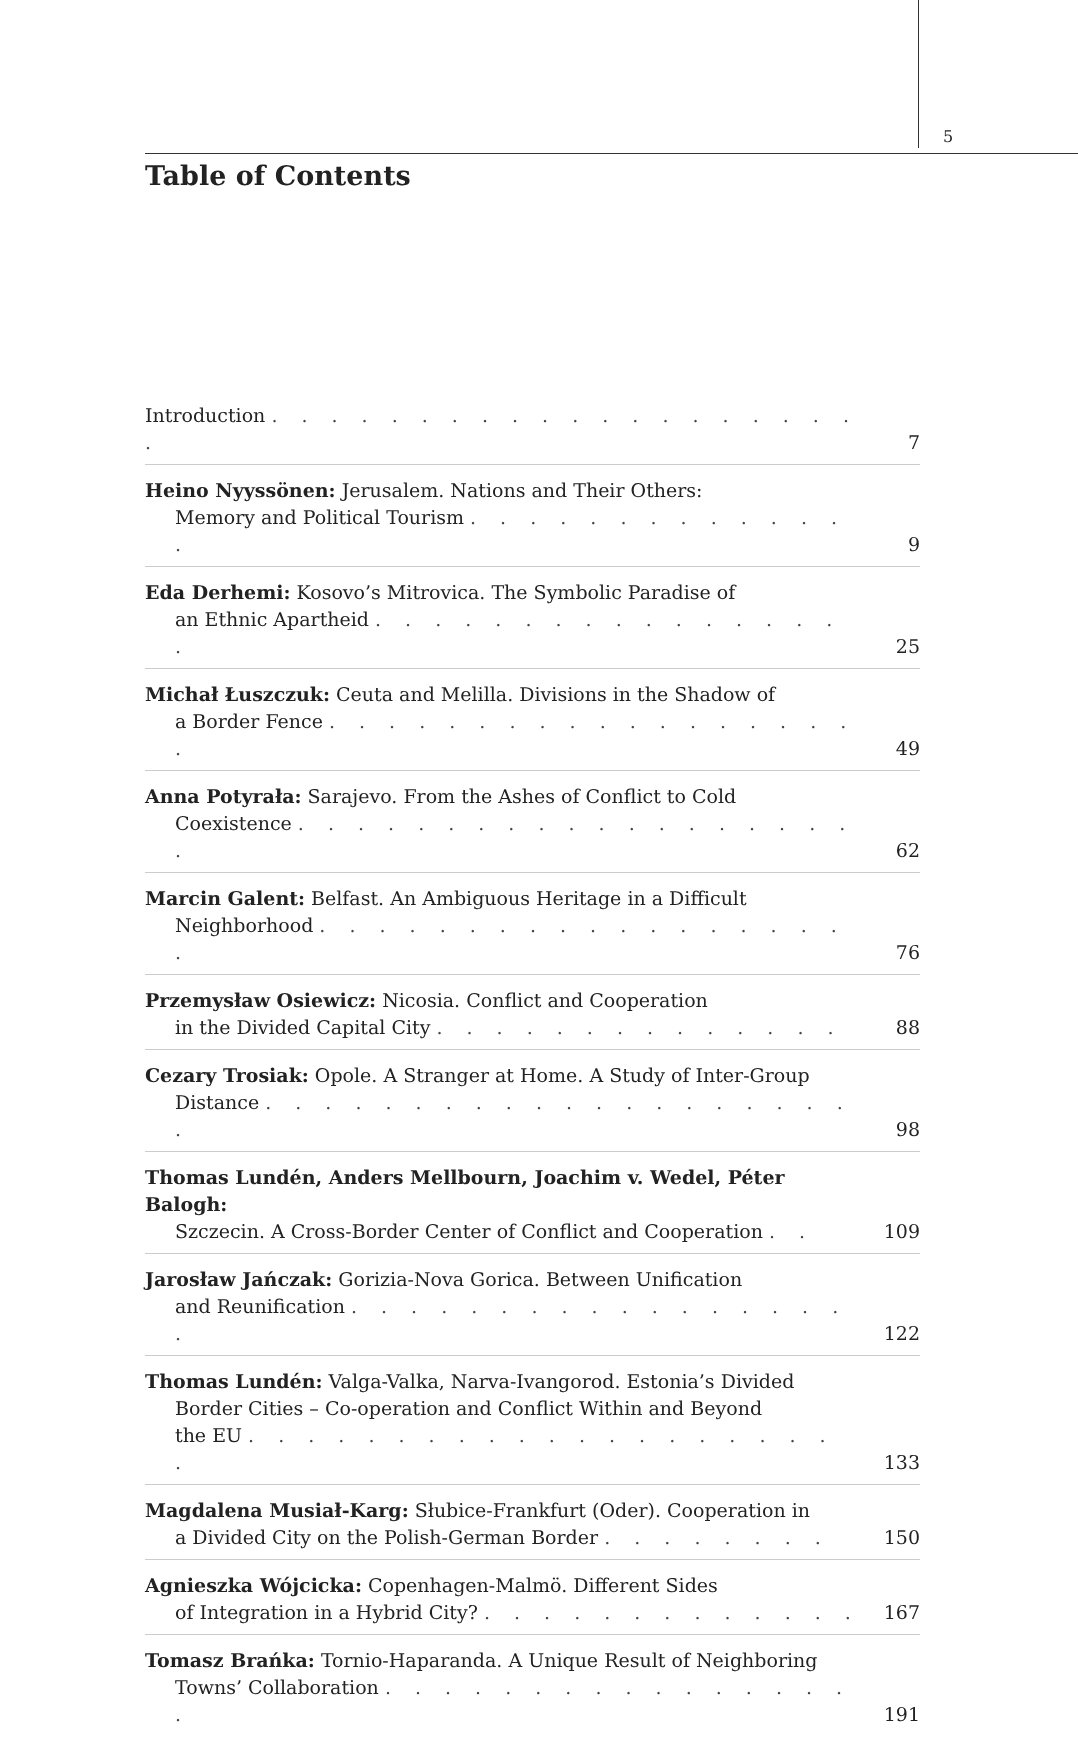5
Table of Contents
Introduction . . . . . . . . . . . . . . . . . . . . .
7
Heino Nyyssönen: Jerusalem. Nations and Their Others:
Memory and Political Tourism . . . . . . . . . . . . . .
9
Eda Derhemi: Kosovo’s Mitrovica. The Symbolic Paradise of
an Ethnic Apartheid . . . . . . . . . . . . . . . . .
25
Michał Łuszczuk: Ceuta and Melilla. Divisions in the Shadow of
a Border Fence . . . . . . . . . . . . . . . . . . .
49
Anna Potyrała: Sarajevo. From the Ashes of Conflict to Cold
Coexistence . . . . . . . . . . . . . . . . . . . .
62
Marcin Galent: Belfast. An Ambiguous Heritage in a Difficult
Neighborhood . . . . . . . . . . . . . . . . . . .
76
Przemysław Osiewicz: Nicosia. Conflict and Cooperation
in the Divided Capital City . . . . . . . . . . . . . .
88
Cezary Trosiak: Opole. A Stranger at Home. A Study of Inter-Group
Distance . . . . . . . . . . . . . . . . . . . . .
98
Thomas Lundén, Anders Mellbourn, Joachim v. Wedel, Péter Balogh:
Szczecin. A Cross-Border Center of Conflict and Cooperation . .
109
Jarosław Jańczak: Gorizia-Nova Gorica. Between Unification
and Reunification . . . . . . . . . . . . . . . . . .
122
Thomas Lundén: Valga-Valka, Narva-Ivangorod. Estonia’s Divided
Border Cities – Co-operation and Conflict Within and Beyond
the EU . . . . . . . . . . . . . . . . . . . . .
133
Magdalena Musiał-Karg: Słubice-Frankfurt (Oder). Cooperation in
a Divided City on the Polish-German Border . . . . . . . .
150
Agnieszka Wójcicka: Copenhagen-Malmö. Different Sides
of Integration in a Hybrid City? . . . . . . . . . . . . .
167
Tomasz Brańka: Tornio-Haparanda. A Unique Result of Neighboring
Towns’ Collaboration . . . . . . . . . . . . . . . . .
191